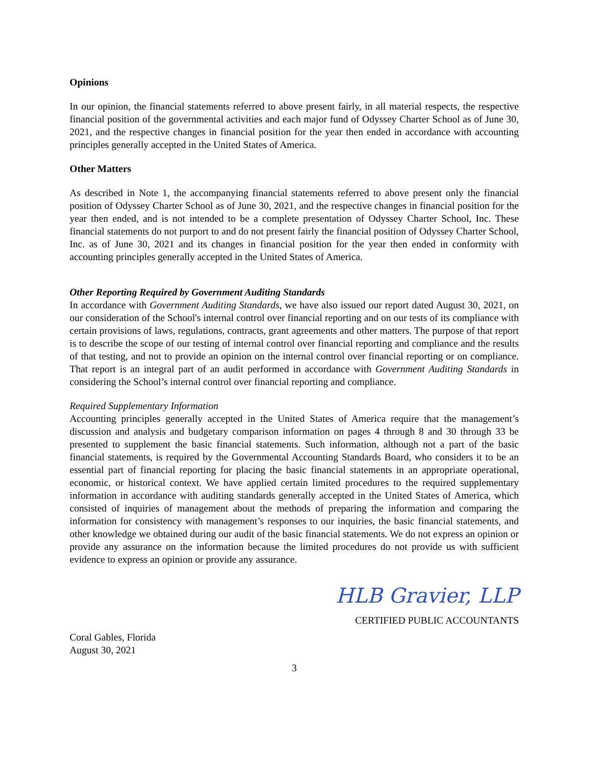Opinions
In our opinion, the financial statements referred to above present fairly, in all material respects, the respective financial position of the governmental activities and each major fund of Odyssey Charter School as of June 30, 2021, and the respective changes in financial position for the year then ended in accordance with accounting principles generally accepted in the United States of America.
Other Matters
As described in Note 1, the accompanying financial statements referred to above present only the financial position of Odyssey Charter School as of June 30, 2021, and the respective changes in financial position for the year then ended, and is not intended to be a complete presentation of Odyssey Charter School, Inc. These financial statements do not purport to and do not present fairly the financial position of Odyssey Charter School, Inc. as of June 30, 2021 and its changes in financial position for the year then ended in conformity with accounting principles generally accepted in the United States of America.
Other Reporting Required by Government Auditing Standards
In accordance with Government Auditing Standards, we have also issued our report dated August 30, 2021, on our consideration of the School's internal control over financial reporting and on our tests of its compliance with certain provisions of laws, regulations, contracts, grant agreements and other matters. The purpose of that report is to describe the scope of our testing of internal control over financial reporting and compliance and the results of that testing, and not to provide an opinion on the internal control over financial reporting or on compliance. That report is an integral part of an audit performed in accordance with Government Auditing Standards in considering the School’s internal control over financial reporting and compliance.
Required Supplementary Information
Accounting principles generally accepted in the United States of America require that the management’s discussion and analysis and budgetary comparison information on pages 4 through 8 and 30 through 33 be presented to supplement the basic financial statements. Such information, although not a part of the basic financial statements, is required by the Governmental Accounting Standards Board, who considers it to be an essential part of financial reporting for placing the basic financial statements in an appropriate operational, economic, or historical context. We have applied certain limited procedures to the required supplementary information in accordance with auditing standards generally accepted in the United States of America, which consisted of inquiries of management about the methods of preparing the information and comparing the information for consistency with management’s responses to our inquiries, the basic financial statements, and other knowledge we obtained during our audit of the basic financial statements. We do not express an opinion or provide any assurance on the information because the limited procedures do not provide us with sufficient evidence to express an opinion or provide any assurance.
HLB Gravier, LLP
CERTIFIED PUBLIC ACCOUNTANTS
Coral Gables, Florida
August 30, 2021
3